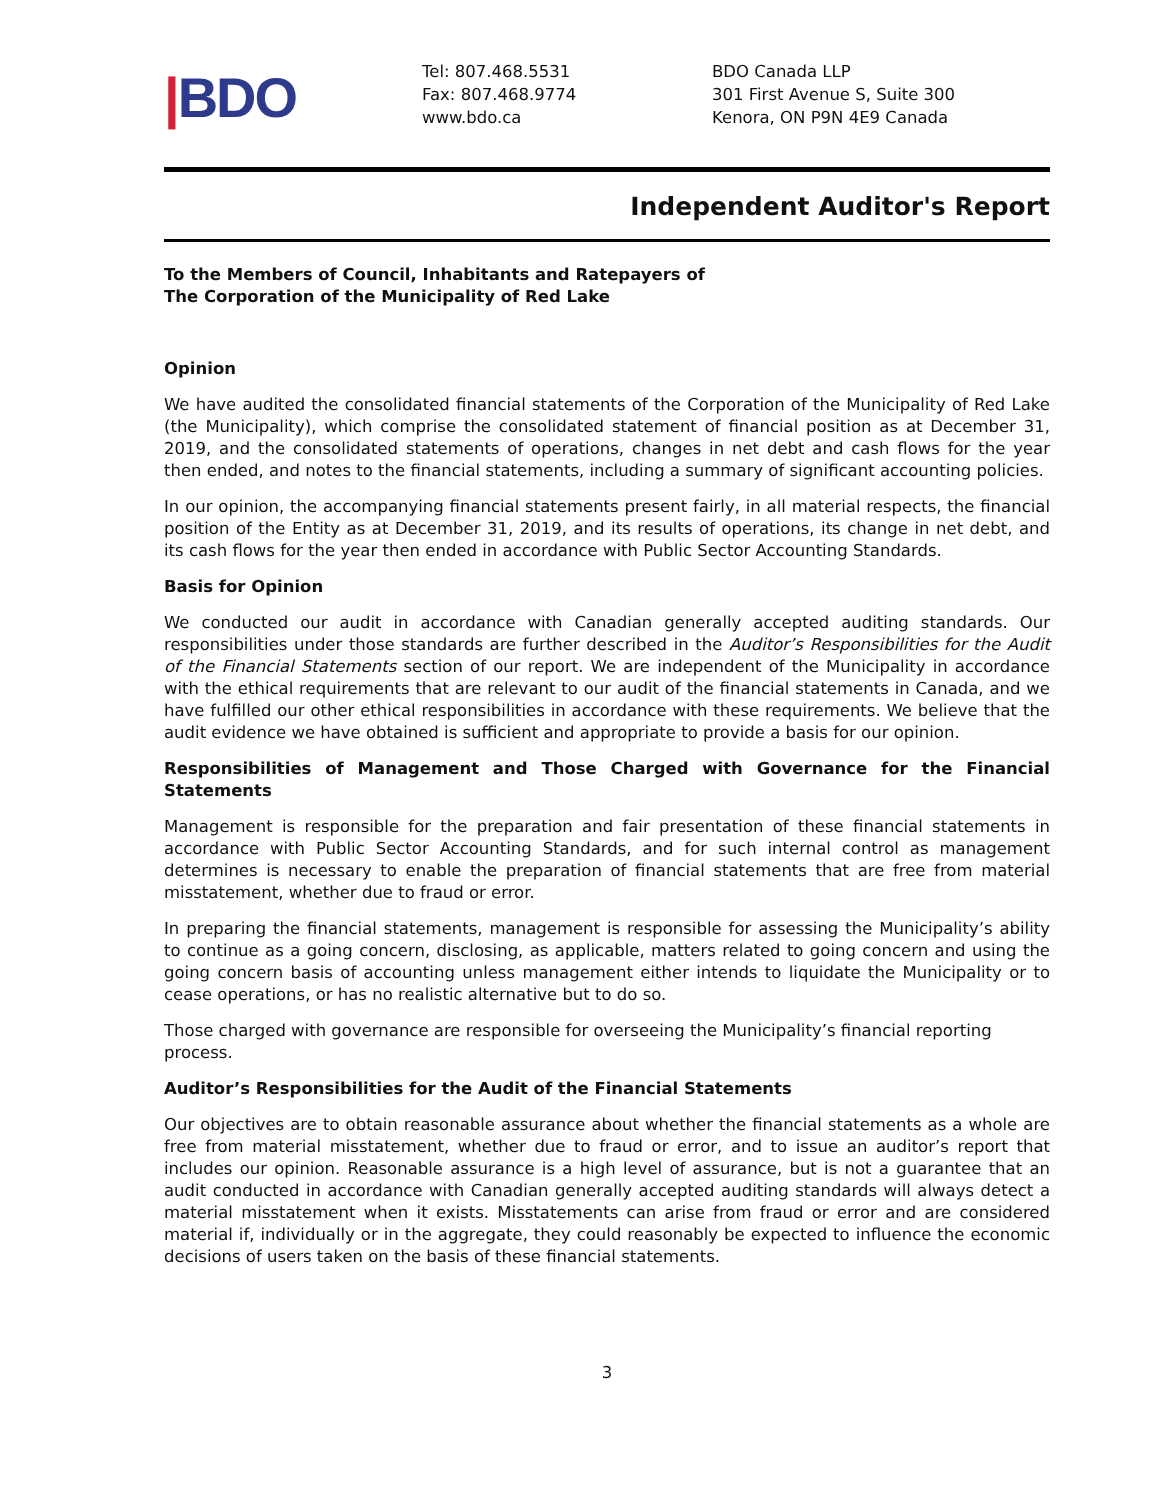|BDO
Tel: 807.468.5531
Fax: 807.468.9774
www.bdo.ca
BDO Canada LLP
301 First Avenue S, Suite 300
Kenora, ON P9N 4E9 Canada
Independent Auditor's Report
To the Members of Council, Inhabitants and Ratepayers of
The Corporation of the Municipality of Red Lake
Opinion
We have audited the consolidated financial statements of the Corporation of the Municipality of Red Lake (the Municipality), which comprise the consolidated statement of financial position as at December 31, 2019, and the consolidated statements of operations, changes in net debt and cash flows for the year then ended, and notes to the financial statements, including a summary of significant accounting policies.
In our opinion, the accompanying financial statements present fairly, in all material respects, the financial position of the Entity as at December 31, 2019, and its results of operations, its change in net debt, and its cash flows for the year then ended in accordance with Public Sector Accounting Standards.
Basis for Opinion
We conducted our audit in accordance with Canadian generally accepted auditing standards. Our responsibilities under those standards are further described in the Auditor’s Responsibilities for the Audit of the Financial Statements section of our report. We are independent of the Municipality in accordance with the ethical requirements that are relevant to our audit of the financial statements in Canada, and we have fulfilled our other ethical responsibilities in accordance with these requirements. We believe that the audit evidence we have obtained is sufficient and appropriate to provide a basis for our opinion.
Responsibilities of Management and Those Charged with Governance for the Financial Statements
Management is responsible for the preparation and fair presentation of these financial statements in accordance with Public Sector Accounting Standards, and for such internal control as management determines is necessary to enable the preparation of financial statements that are free from material misstatement, whether due to fraud or error.
In preparing the financial statements, management is responsible for assessing the Municipality’s ability to continue as a going concern, disclosing, as applicable, matters related to going concern and using the going concern basis of accounting unless management either intends to liquidate the Municipality or to cease operations, or has no realistic alternative but to do so.
Those charged with governance are responsible for overseeing the Municipality’s financial reporting process.
Auditor’s Responsibilities for the Audit of the Financial Statements
Our objectives are to obtain reasonable assurance about whether the financial statements as a whole are free from material misstatement, whether due to fraud or error, and to issue an auditor’s report that includes our opinion. Reasonable assurance is a high level of assurance, but is not a guarantee that an audit conducted in accordance with Canadian generally accepted auditing standards will always detect a material misstatement when it exists. Misstatements can arise from fraud or error and are considered material if, individually or in the aggregate, they could reasonably be expected to influence the economic decisions of users taken on the basis of these financial statements.
3